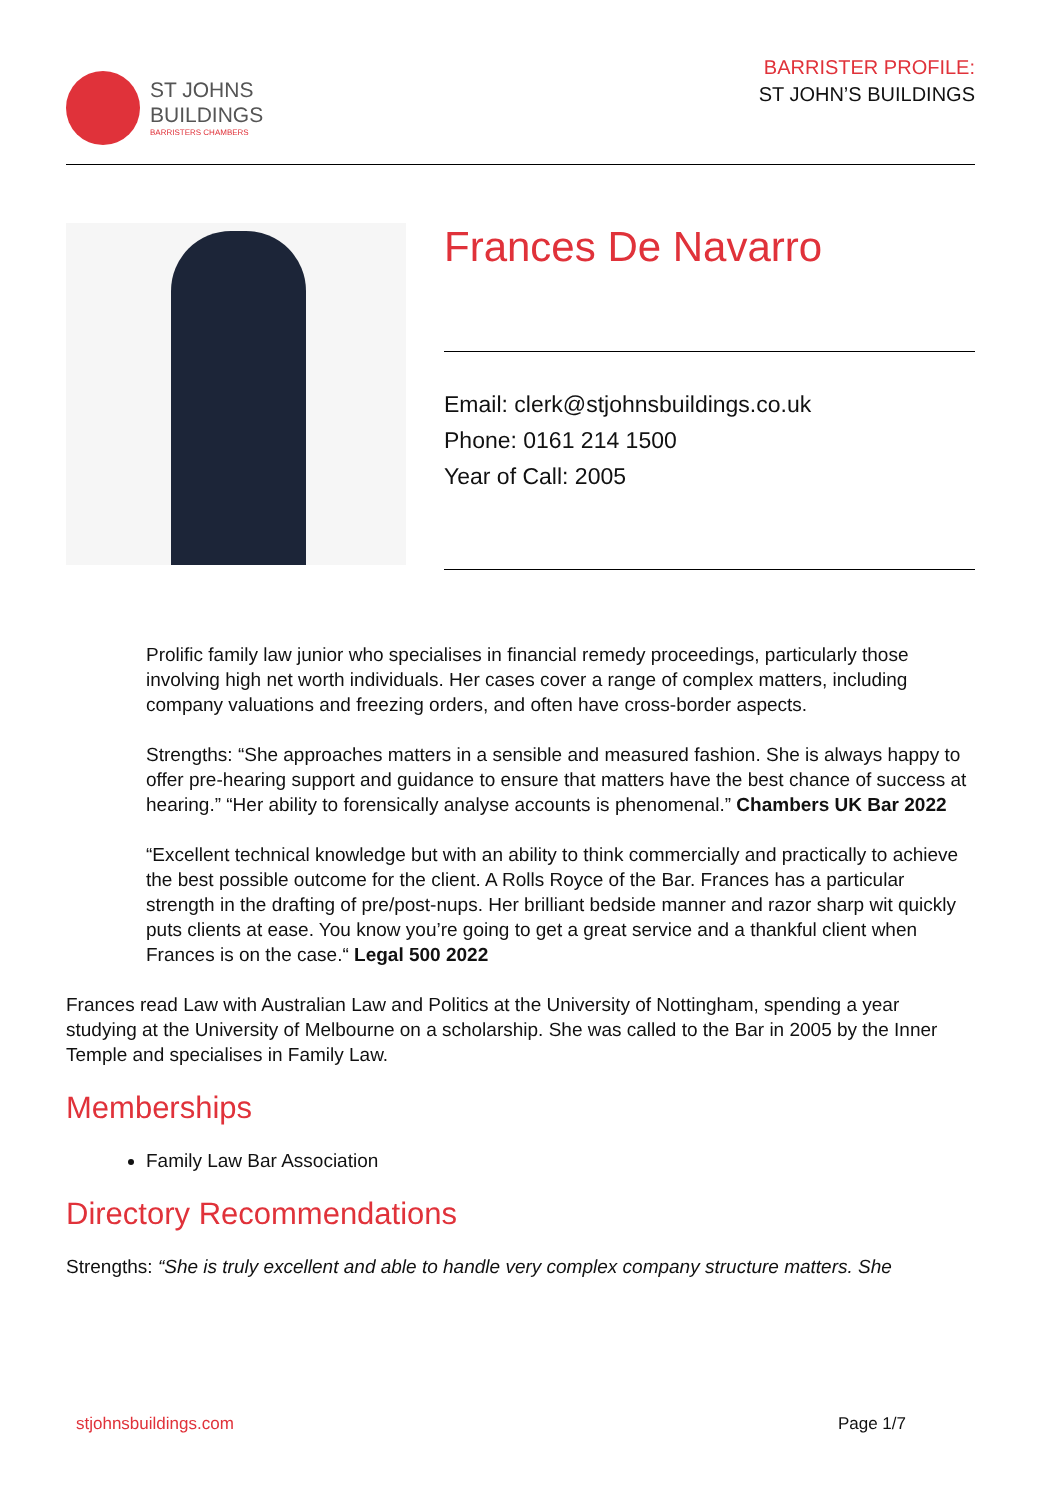ST JOHNS
BUILDINGS
BARRISTERS CHAMBERS
BARRISTER PROFILE:
ST JOHN’S BUILDINGS
Frances De Navarro
Email: clerk@stjohnsbuildings.co.uk
Phone: 0161 214 1500
Year of Call: 2005
Prolific family law junior who specialises in financial remedy proceedings, particularly those involving high net worth individuals. Her cases cover a range of complex matters, including company valuations and freezing orders, and often have cross-border aspects.
Strengths: “She approaches matters in a sensible and measured fashion. She is always happy to offer pre-hearing support and guidance to ensure that matters have the best chance of success at hearing.” “Her ability to forensically analyse accounts is phenomenal.” Chambers UK Bar 2022
“Excellent technical knowledge but with an ability to think commercially and practically to achieve the best possible outcome for the client. A Rolls Royce of the Bar. Frances has a particular strength in the drafting of pre/post-nups. Her brilliant bedside manner and razor sharp wit quickly puts clients at ease. You know you’re going to get a great service and a thankful client when Frances is on the case.“ Legal 500 2022
Frances read Law with Australian Law and Politics at the University of Nottingham, spending a year studying at the University of Melbourne on a scholarship. She was called to the Bar in 2005 by the Inner Temple and specialises in Family Law.
Memberships
Family Law Bar Association
Directory Recommendations
Strengths: “She is truly excellent and able to handle very complex company structure matters. She
stjohnsbuildings.com Page 1/7